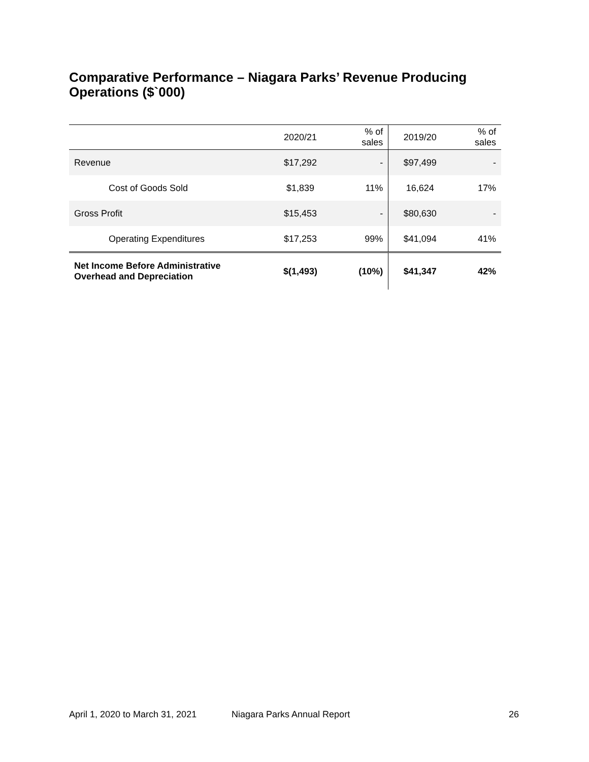Comparative Performance – Niagara Parks’ Revenue Producing Operations ($`000)
| | 2020/21 | % of sales | 2019/20 | % of sales |
| --- | --- | --- | --- | --- |
| Revenue | $17,292 | - | $97,499 | - |
| Cost of Goods Sold | $1,839 | 11% | 16,624 | 17% |
| Gross Profit | $15,453 | - | $80,630 | - |
| Operating Expenditures | $17,253 | 99% | $41,094 | 41% |
| Net Income Before Administrative Overhead and Depreciation | $(1,493) | (10%) | $41,347 | 42% |
April 1, 2020 to March 31, 2021
Niagara Parks Annual Report 26